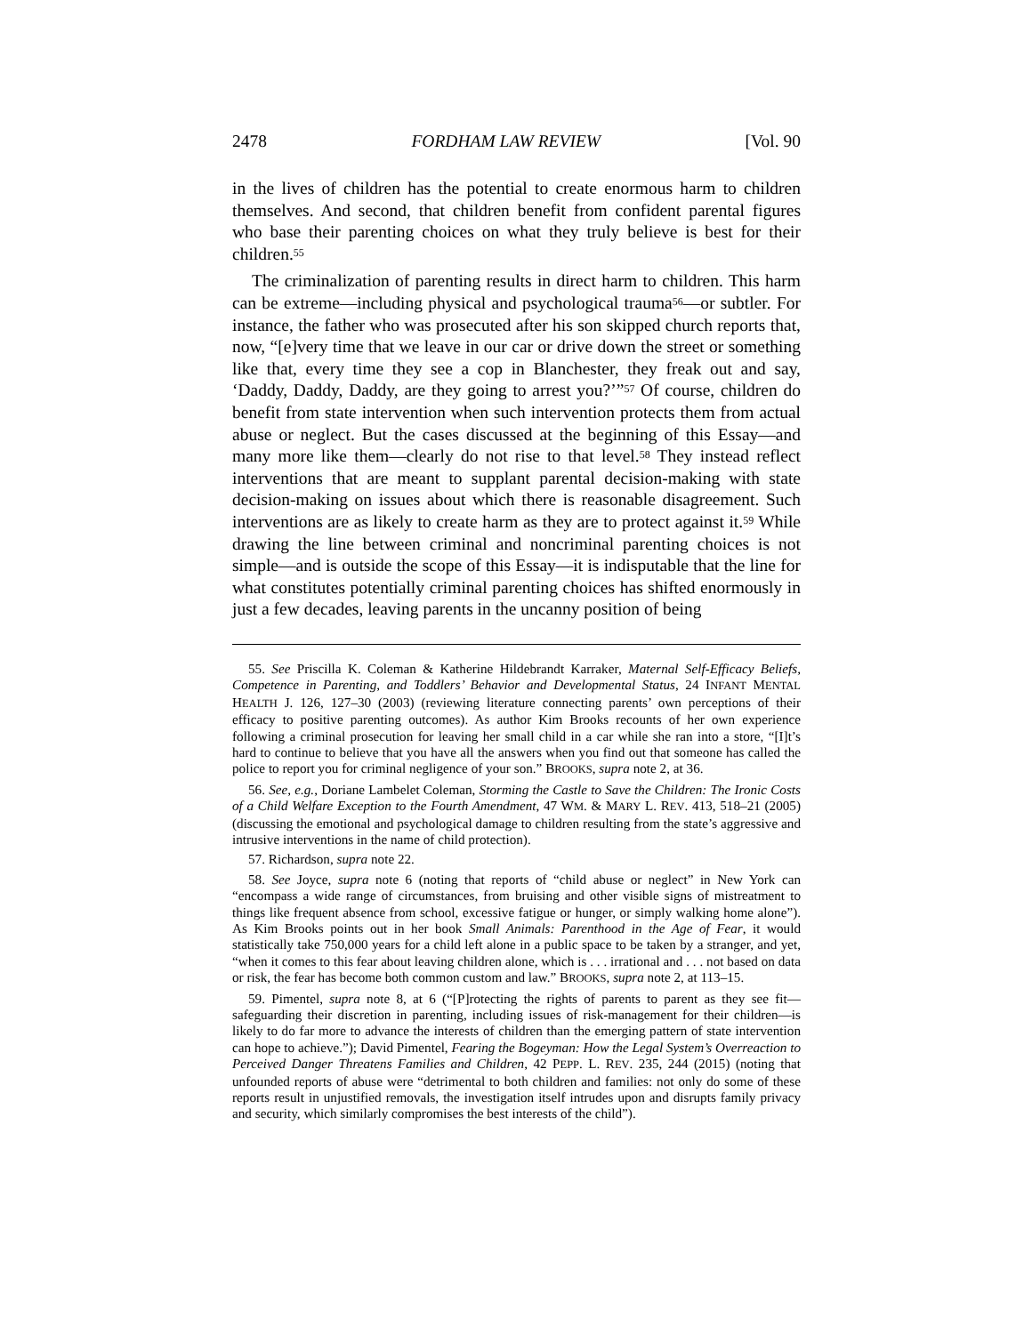2478 FORDHAM LAW REVIEW [Vol. 90
in the lives of children has the potential to create enormous harm to children themselves. And second, that children benefit from confident parental figures who base their parenting choices on what they truly believe is best for their children.<sup>55</sup>
The criminalization of parenting results in direct harm to children. This harm can be extreme—including physical and psychological trauma<sup>56</sup>—or subtler. For instance, the father who was prosecuted after his son skipped church reports that, now, “[e]very time that we leave in our car or drive down the street or something like that, every time they see a cop in Blanchester, they freak out and say, ‘Daddy, Daddy, Daddy, are they going to arrest you?’”<sup>57</sup> Of course, children do benefit from state intervention when such intervention protects them from actual abuse or neglect. But the cases discussed at the beginning of this Essay—and many more like them—clearly do not rise to that level.<sup>58</sup> They instead reflect interventions that are meant to supplant parental decision-making with state decision-making on issues about which there is reasonable disagreement. Such interventions are as likely to create harm as they are to protect against it.<sup>59</sup> While drawing the line between criminal and noncriminal parenting choices is not simple—and is outside the scope of this Essay—it is indisputable that the line for what constitutes potentially criminal parenting choices has shifted enormously in just a few decades, leaving parents in the uncanny position of being
55. See Priscilla K. Coleman & Katherine Hildebrandt Karraker, Maternal Self-Efficacy Beliefs, Competence in Parenting, and Toddlers’ Behavior and Developmental Status, 24 INFANT MENTAL HEALTH J. 126, 127–30 (2003) (reviewing literature connecting parents’ own perceptions of their efficacy to positive parenting outcomes). As author Kim Brooks recounts of her own experience following a criminal prosecution for leaving her small child in a car while she ran into a store, “[I]t’s hard to continue to believe that you have all the answers when you find out that someone has called the police to report you for criminal negligence of your son.” BROOKS, supra note 2, at 36.
56. See, e.g., Doriane Lambelet Coleman, Storming the Castle to Save the Children: The Ironic Costs of a Child Welfare Exception to the Fourth Amendment, 47 WM. & MARY L. REV. 413, 518–21 (2005) (discussing the emotional and psychological damage to children resulting from the state’s aggressive and intrusive interventions in the name of child protection).
57. Richardson, supra note 22.
58. See Joyce, supra note 6 (noting that reports of “child abuse or neglect” in New York can “encompass a wide range of circumstances, from bruising and other visible signs of mistreatment to things like frequent absence from school, excessive fatigue or hunger, or simply walking home alone”). As Kim Brooks points out in her book Small Animals: Parenthood in the Age of Fear, it would statistically take 750,000 years for a child left alone in a public space to be taken by a stranger, and yet, “when it comes to this fear about leaving children alone, which is . . . irrational and . . . not based on data or risk, the fear has become both common custom and law.” BROOKS, supra note 2, at 113–15.
59. Pimentel, supra note 8, at 6 (“[P]rotecting the rights of parents to parent as they see fit—safeguarding their discretion in parenting, including issues of risk-management for their children—is likely to do far more to advance the interests of children than the emerging pattern of state intervention can hope to achieve.”); David Pimentel, Fearing the Bogeyman: How the Legal System’s Overreaction to Perceived Danger Threatens Families and Children, 42 PEPP. L. REV. 235, 244 (2015) (noting that unfounded reports of abuse were “detrimental to both children and families: not only do some of these reports result in unjustified removals, the investigation itself intrudes upon and disrupts family privacy and security, which similarly compromises the best interests of the child”).